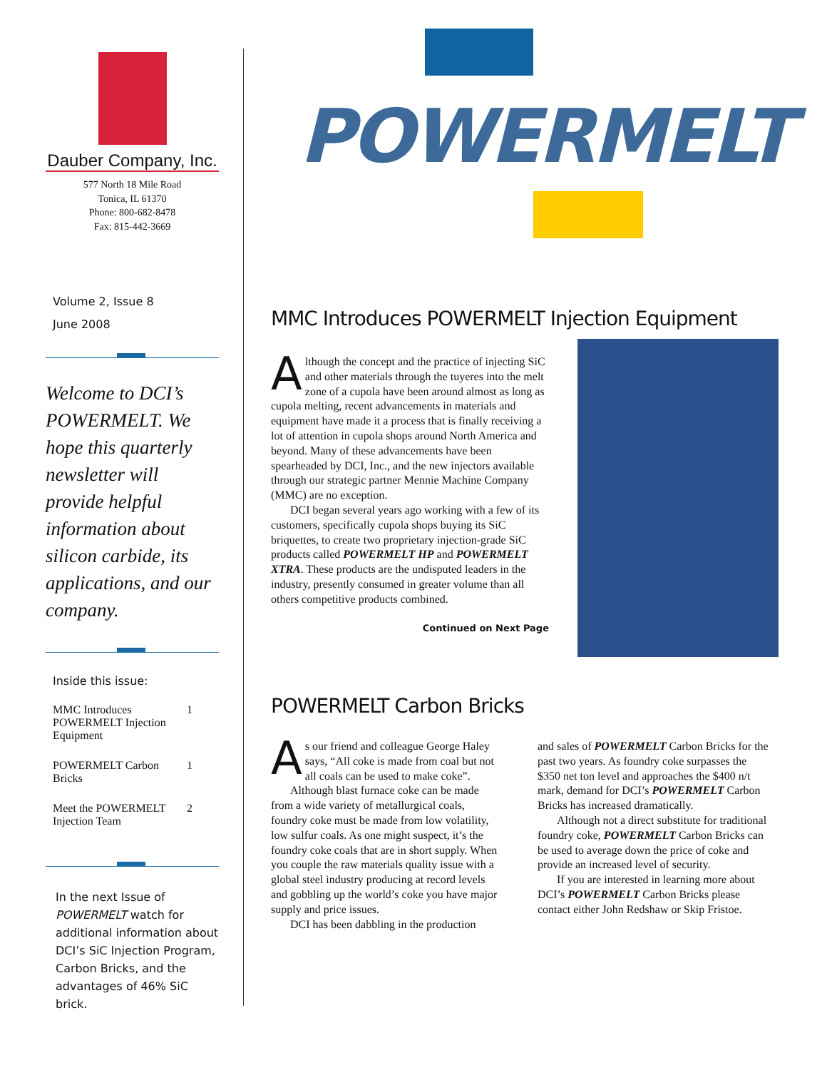Dauber Company, Inc.
577 North 18 Mile Road
Tonica, IL 61370
Phone: 800-682-8478
Fax: 815-442-3669
Volume 2, Issue 8
June 2008
Welcome to DCI’s POWERMELT. We hope this quarterly newsletter will provide helpful information about silicon carbide, its applications, and our company.
Inside this issue:
| MMC Introduces POWERMELT Injection Equipment | 1 |
| POWERMELT Carbon Bricks | 1 |
| Meet the POWERMELT Injection Team | 2 |
In the next Issue of POWERMELT watch for additional information about DCI’s SiC Injection Program, Carbon Bricks, and the advantages of 46% SiC brick.
POWERMELT
MMC Introduces POWERMELT Injection Equipment
Although the concept and the practice of injecting SiC and other materials through the tuyeres into the melt zone of a cupola have been around almost as long as cupola melting, recent advancements in materials and equipment have made it a process that is finally receiving a lot of attention in cupola shops around North America and beyond. Many of these advancements have been spearheaded by DCI, Inc., and the new injectors available through our strategic partner Mennie Machine Company (MMC) are no exception.
DCI began several years ago working with a few of its customers, specifically cupola shops buying its SiC briquettes, to create two proprietary injection-grade SiC products called POWERMELT HP and POWERMELT XTRA. These products are the undisputed leaders in the industry, presently consumed in greater volume than all others competitive products combined.
Continued on Next Page
POWERMELT Carbon Bricks
As our friend and colleague George Haley says, “All coke is made from coal but not all coals can be used to make coke”.
Although blast furnace coke can be made from a wide variety of metallurgical coals, foundry coke must be made from low volatility, low sulfur coals. As one might suspect, it’s the foundry coke coals that are in short supply. When you couple the raw materials quality issue with a global steel industry producing at record levels and gobbling up the world’s coke you have major supply and price issues.
DCI has been dabbling in the production
and sales of POWERMELT Carbon Bricks for the past two years. As foundry coke surpasses the $350 net ton level and approaches the $400 n/t mark, demand for DCI’s POWERMELT Carbon Bricks has increased dramatically.
Although not a direct substitute for traditional foundry coke, POWERMELT Carbon Bricks can be used to average down the price of coke and provide an increased level of security.
If you are interested in learning more about DCI’s POWERMELT Carbon Bricks please contact either John Redshaw or Skip Fristoe.